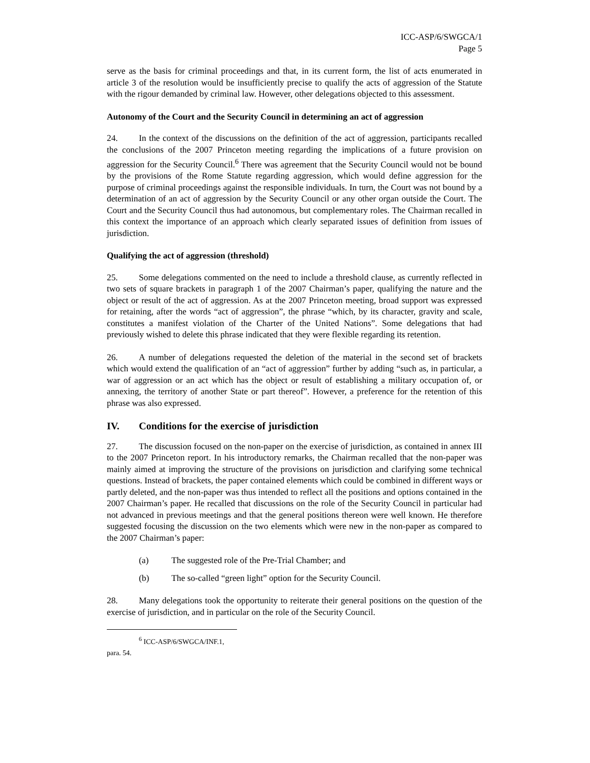ICC-ASP/6/SWGCA/1
Page 5
serve as the basis for criminal proceedings and that, in its current form, the list of acts enumerated in article 3 of the resolution would be insufficiently precise to qualify the acts of aggression of the Statute with the rigour demanded by criminal law. However, other delegations objected to this assessment.
Autonomy of the Court and the Security Council in determining an act of aggression
24. In the context of the discussions on the definition of the act of aggression, participants recalled the conclusions of the 2007 Princeton meeting regarding the implications of a future provision on aggression for the Security Council.<sup>6</sup> There was agreement that the Security Council would not be bound by the provisions of the Rome Statute regarding aggression, which would define aggression for the purpose of criminal proceedings against the responsible individuals. In turn, the Court was not bound by a determination of an act of aggression by the Security Council or any other organ outside the Court. The Court and the Security Council thus had autonomous, but complementary roles. The Chairman recalled in this context the importance of an approach which clearly separated issues of definition from issues of jurisdiction.
Qualifying the act of aggression (threshold)
25. Some delegations commented on the need to include a threshold clause, as currently reflected in two sets of square brackets in paragraph 1 of the 2007 Chairman’s paper, qualifying the nature and the object or result of the act of aggression. As at the 2007 Princeton meeting, broad support was expressed for retaining, after the words “act of aggression”, the phrase “which, by its character, gravity and scale, constitutes a manifest violation of the Charter of the United Nations”. Some delegations that had previously wished to delete this phrase indicated that they were flexible regarding its retention.
26. A number of delegations requested the deletion of the material in the second set of brackets which would extend the qualification of an “act of aggression” further by adding “such as, in particular, a war of aggression or an act which has the object or result of establishing a military occupation of, or annexing, the territory of another State or part thereof”. However, a preference for the retention of this phrase was also expressed.
IV. Conditions for the exercise of jurisdiction
27. The discussion focused on the non-paper on the exercise of jurisdiction, as contained in annex III to the 2007 Princeton report. In his introductory remarks, the Chairman recalled that the non-paper was mainly aimed at improving the structure of the provisions on jurisdiction and clarifying some technical questions. Instead of brackets, the paper contained elements which could be combined in different ways or partly deleted, and the non-paper was thus intended to reflect all the positions and options contained in the 2007 Chairman’s paper. He recalled that discussions on the role of the Security Council in particular had not advanced in previous meetings and that the general positions thereon were well known. He therefore suggested focusing the discussion on the two elements which were new in the non-paper as compared to the 2007 Chairman’s paper:
(a) The suggested role of the Pre-Trial Chamber; and
(b) The so-called “green light” option for the Security Council.
28. Many delegations took the opportunity to reiterate their general positions on the question of the exercise of jurisdiction, and in particular on the role of the Security Council.
<sup>6</sup> ICC-ASP/6/SWGCA/INF.1, para. 54.